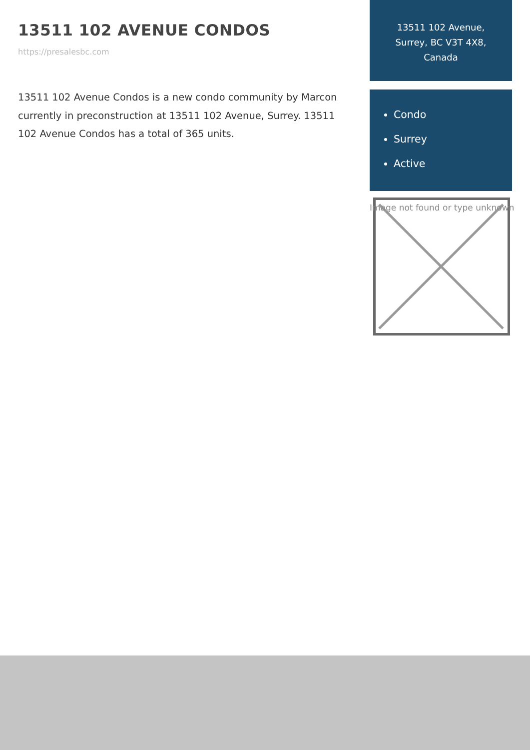13511 102 AVENUE CONDOS
https://presalesbc.com
13511 102 Avenue Condos is a new condo community by Marcon currently in preconstruction at 13511 102 Avenue, Surrey. 13511 102 Avenue Condos has a total of 365 units.
13511 102 Avenue, Surrey, BC V3T 4X8, Canada
Condo
Surrey
Active
Image not found or type unknown